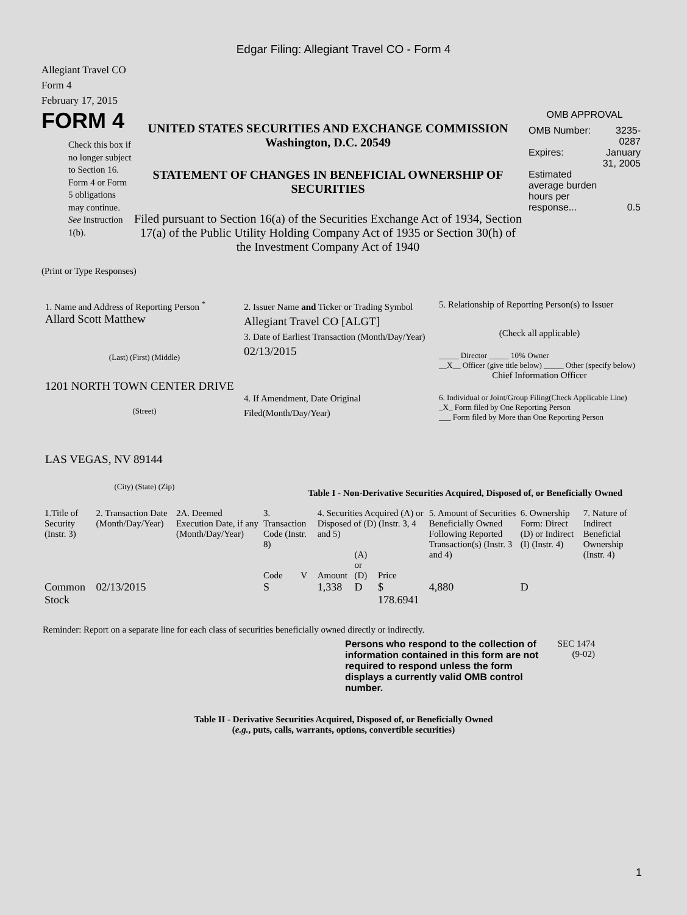Edgar Filing: Allegiant Travel CO - Form 4
Allegiant Travel CO
Form 4
February 17, 2015
FORM 4
Check this box if no longer subject to Section 16. Form 4 or Form 5 obligations may continue. See Instruction 1(b).
UNITED STATES SECURITIES AND EXCHANGE COMMISSION
Washington, D.C. 20549
STATEMENT OF CHANGES IN BENEFICIAL OWNERSHIP OF SECURITIES
Filed pursuant to Section 16(a) of the Securities Exchange Act of 1934, Section 17(a) of the Public Utility Holding Company Act of 1935 or Section 30(h) of the Investment Company Act of 1940
OMB APPROVAL
| OMB Number: | 3235-0287 |
| Expires: | January 31, 2005 |
| Estimated average burden hours per response... | 0.5 |
(Print or Type Responses)
1. Name and Address of Reporting Person <sup>*</sup>
Allard Scott Matthew
(Last) (First) (Middle)
1201 NORTH TOWN CENTER DRIVE
(Street)
LAS VEGAS, NV 89144
(City) (State) (Zip)
2. Issuer Name and Ticker or Trading Symbol
Allegiant Travel CO [ALGT]
3. Date of Earliest Transaction (Month/Day/Year)
02/13/2015
4. If Amendment, Date Original Filed(Month/Day/Year)
5. Relationship of Reporting Person(s) to Issuer
(Check all applicable)
_____ Director _____ 10% Owner
__X__ Officer (give title below) _____ Other (specify below)
Chief Information Officer
6. Individual or Joint/Group Filing(Check Applicable Line)
_X_ Form filed by One Reporting Person
___ Form filed by More than One Reporting Person
Table I - Non-Derivative Securities Acquired, Disposed of, or Beneficially Owned
| 1.Title of Security (Instr. 3) | 2. Transaction Date (Month/Day/Year) | 2A. Deemed Execution Date, if any (Month/Day/Year) | 3. Transaction Code (Instr. 8) | | 4. Securities Acquired (A) or Disposed of (D) (Instr. 3, 4 and 5) | | | 5. Amount of Securities Beneficially Owned Following Reported Transaction(s) (Instr. 3 and 4) | 6. Ownership Form: Direct (D) or Indirect (I) (Instr. 4) | 7. Nature of Indirect Beneficial Ownership (Instr. 4) |
| --- | --- | --- | --- | --- | --- | --- | --- | --- | --- | --- |
| | | | Code | V | Amount | (A) or (D) | Price | | | |
| Common Stock | 02/13/2015 | | S | | 1,338 | D | $ 178.6941 | 4,880 | D | |
Reminder: Report on a separate line for each class of securities beneficially owned directly or indirectly.
Persons who respond to the collection of information contained in this form are not required to respond unless the form displays a currently valid OMB control number.
SEC 1474 (9-02)
Table II - Derivative Securities Acquired, Disposed of, or Beneficially Owned
(e.g., puts, calls, warrants, options, convertible securities)
1